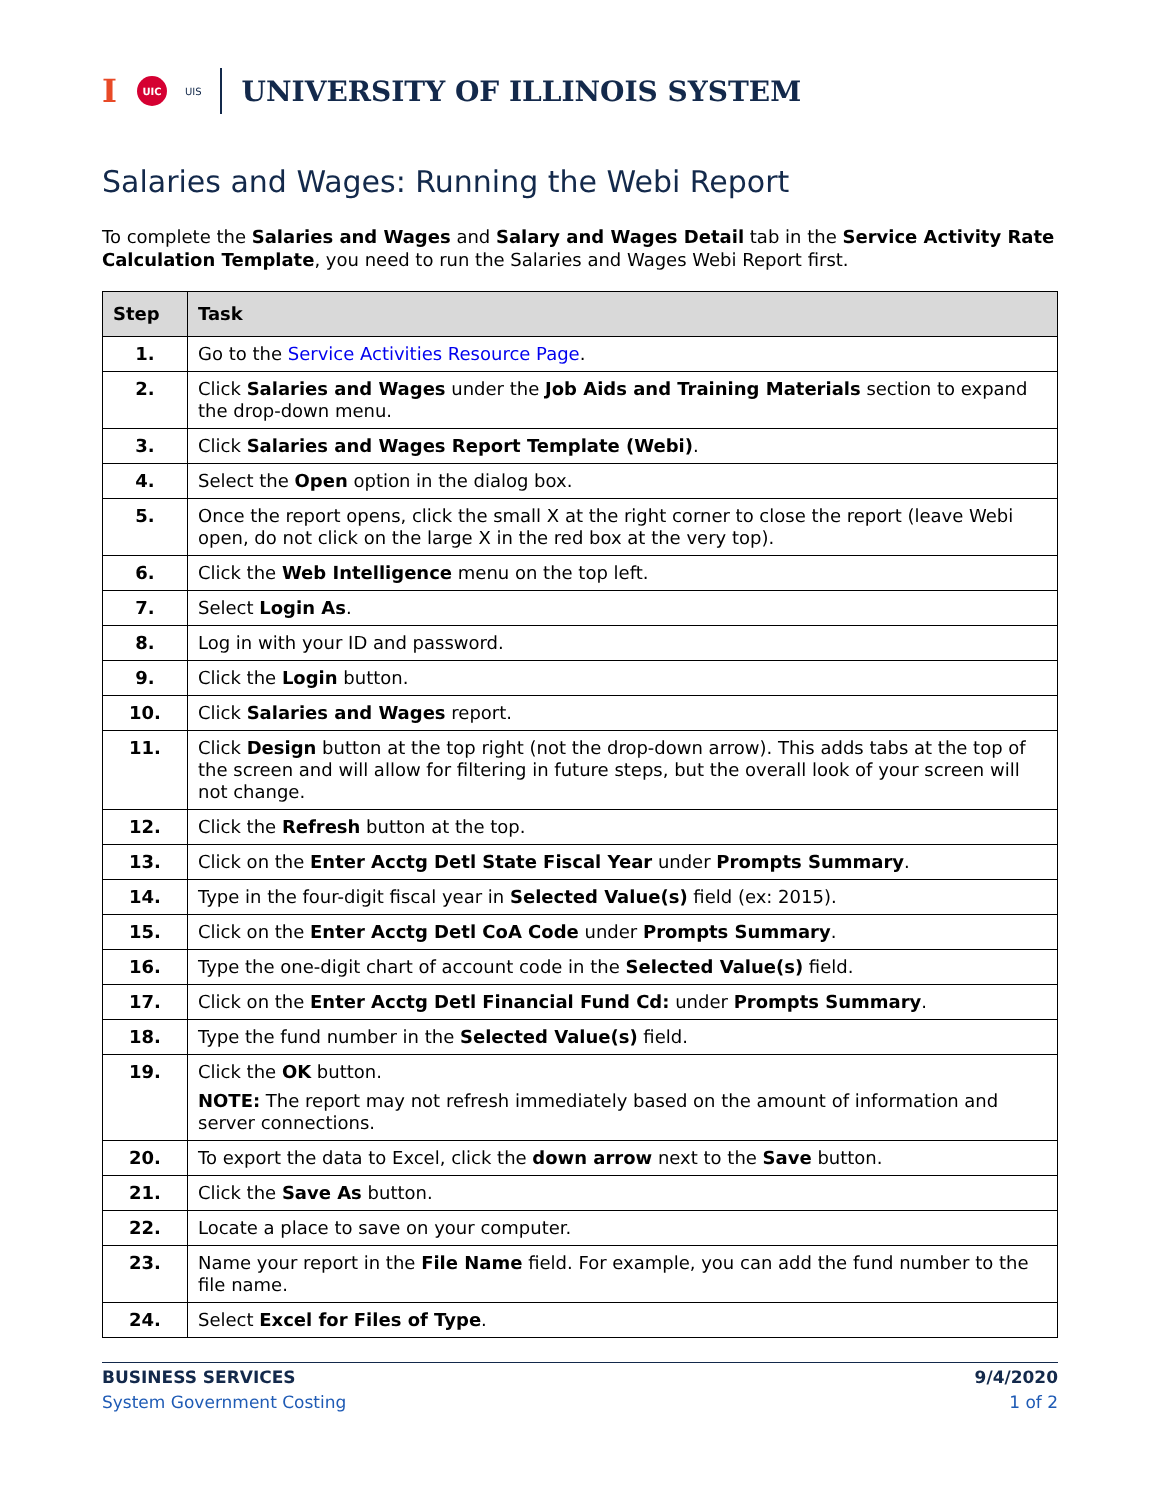I UIC UIS UNIVERSITY OF ILLINOIS SYSTEM
Salaries and Wages: Running the Webi Report
To complete the Salaries and Wages and Salary and Wages Detail tab in the Service Activity Rate Calculation Template, you need to run the Salaries and Wages Webi Report first.
| Step | Task |
| --- | --- |
| 1. | Go to the Service Activities Resource Page . |
| 2. | Click Salaries and Wages under the Job Aids and Training Materials section to expand the drop-down menu. |
| 3. | Click Salaries and Wages Report Template (Webi) . |
| 4. | Select the Open option in the dialog box. |
| 5. | Once the report opens, click the small X at the right corner to close the report (leave Webi open, do not click on the large X in the red box at the very top). |
| 6. | Click the Web Intelligence menu on the top left. |
| 7. | Select Login As . |
| 8. | Log in with your ID and password. |
| 9. | Click the Login button. |
| 10. | Click Salaries and Wages report. |
| 11. | Click Design button at the top right (not the drop-down arrow). This adds tabs at the top of the screen and will allow for filtering in future steps, but the overall look of your screen will not change. |
| 12. | Click the Refresh button at the top. |
| 13. | Click on the Enter Acctg Detl State Fiscal Year under Prompts Summary . |
| 14. | Type in the four-digit fiscal year in Selected Value(s) field (ex: 2015). |
| 15. | Click on the Enter Acctg Detl CoA Code under Prompts Summary . |
| 16. | Type the one-digit chart of account code in the Selected Value(s) field. |
| 17. | Click on the Enter Acctg Detl Financial Fund Cd: under Prompts Summary . |
| 18. | Type the fund number in the Selected Value(s) field. |
| 19. | Click the OK button. NOTE: The report may not refresh immediately based on the amount of information and server connections. |
| 20. | To export the data to Excel, click the down arrow next to the Save button. |
| 21. | Click the Save As button. |
| 22. | Locate a place to save on your computer. |
| 23. | Name your report in the File Name field. For example, you can add the fund number to the file name. |
| 24. | Select Excel for Files of Type . |
BUSINESS SERVICES
System Government Costing
9/4/2020
1 of 2